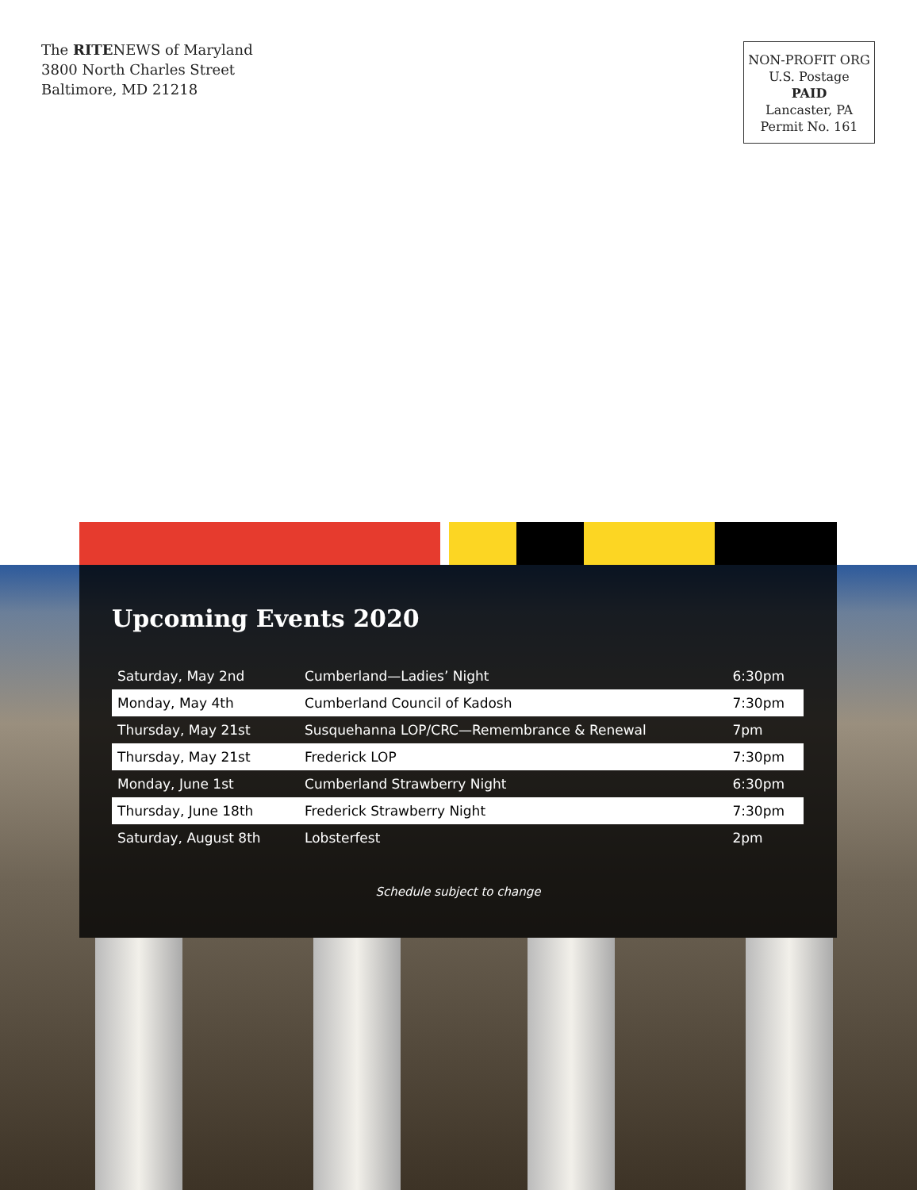The RITENEWS of Maryland
3800 North Charles Street
Baltimore, MD 21218
NON-PROFIT ORG
U.S. Postage
PAID
Lancaster, PA
Permit No. 161
Upcoming Events 2020
| Saturday, May 2nd | Cumberland—Ladies’ Night | 6:30pm |
| Monday, May 4th | Cumberland Council of Kadosh | 7:30pm |
| Thursday, May 21st | Susquehanna LOP/CRC—Remembrance & Renewal | 7pm |
| Thursday, May 21st | Frederick LOP | 7:30pm |
| Monday, June 1st | Cumberland Strawberry Night | 6:30pm |
| Thursday, June 18th | Frederick Strawberry Night | 7:30pm |
| Saturday, August 8th | Lobsterfest | 2pm |
Schedule subject to change